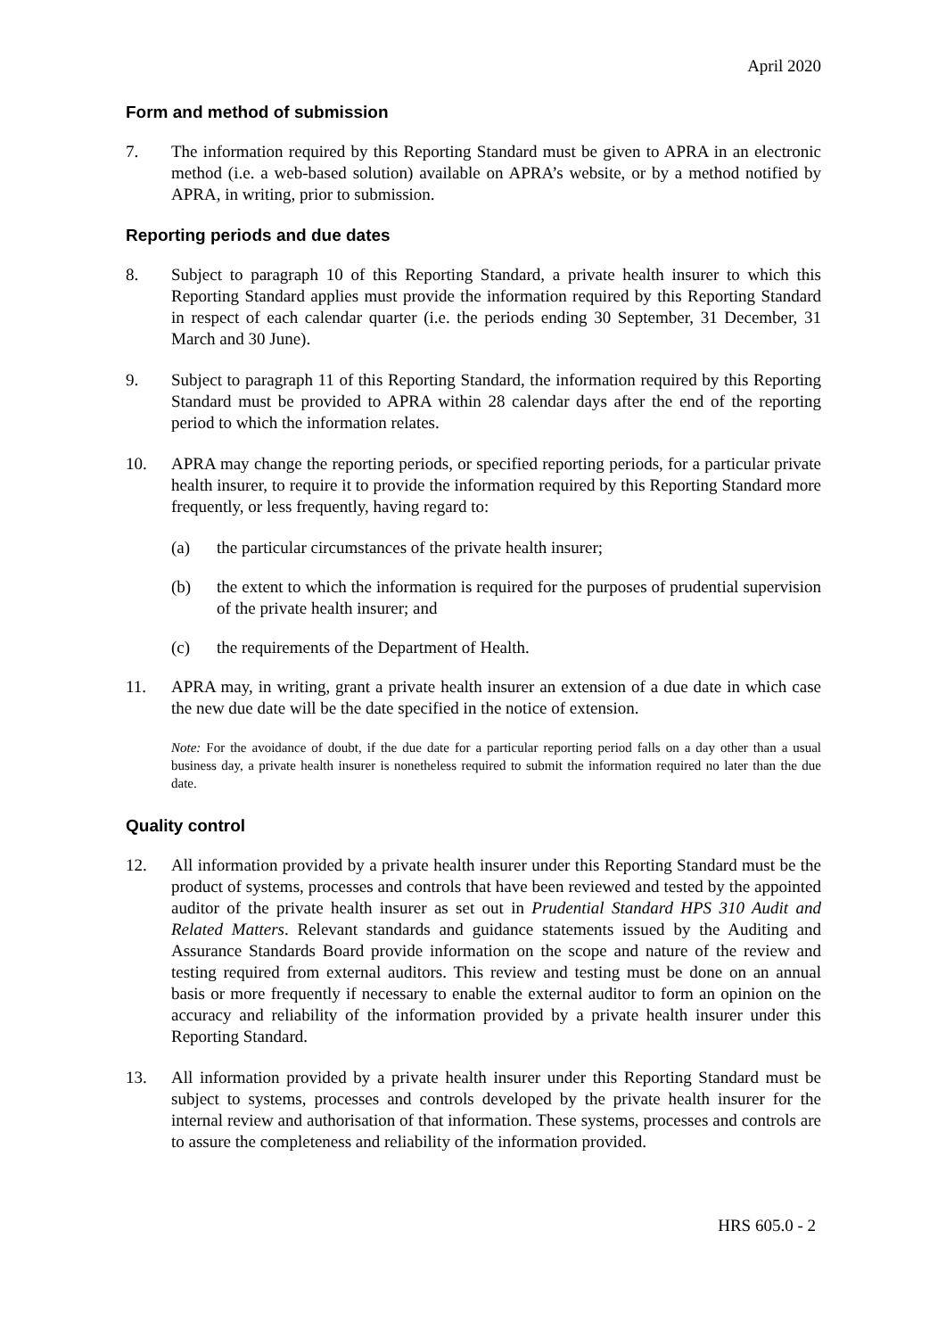April 2020
Form and method of submission
7. The information required by this Reporting Standard must be given to APRA in an electronic method (i.e. a web-based solution) available on APRA’s website, or by a method notified by APRA, in writing, prior to submission.
Reporting periods and due dates
8. Subject to paragraph 10 of this Reporting Standard, a private health insurer to which this Reporting Standard applies must provide the information required by this Reporting Standard in respect of each calendar quarter (i.e. the periods ending 30 September, 31 December, 31 March and 30 June).
9. Subject to paragraph 11 of this Reporting Standard, the information required by this Reporting Standard must be provided to APRA within 28 calendar days after the end of the reporting period to which the information relates.
10. APRA may change the reporting periods, or specified reporting periods, for a particular private health insurer, to require it to provide the information required by this Reporting Standard more frequently, or less frequently, having regard to:
(a) the particular circumstances of the private health insurer;
(b) the extent to which the information is required for the purposes of prudential supervision of the private health insurer; and
(c) the requirements of the Department of Health.
11. APRA may, in writing, grant a private health insurer an extension of a due date in which case the new due date will be the date specified in the notice of extension.
Note: For the avoidance of doubt, if the due date for a particular reporting period falls on a day other than a usual business day, a private health insurer is nonetheless required to submit the information required no later than the due date.
Quality control
12. All information provided by a private health insurer under this Reporting Standard must be the product of systems, processes and controls that have been reviewed and tested by the appointed auditor of the private health insurer as set out in Prudential Standard HPS 310 Audit and Related Matters. Relevant standards and guidance statements issued by the Auditing and Assurance Standards Board provide information on the scope and nature of the review and testing required from external auditors. This review and testing must be done on an annual basis or more frequently if necessary to enable the external auditor to form an opinion on the accuracy and reliability of the information provided by a private health insurer under this Reporting Standard.
13. All information provided by a private health insurer under this Reporting Standard must be subject to systems, processes and controls developed by the private health insurer for the internal review and authorisation of that information. These systems, processes and controls are to assure the completeness and reliability of the information provided.
HRS 605.0 - 2